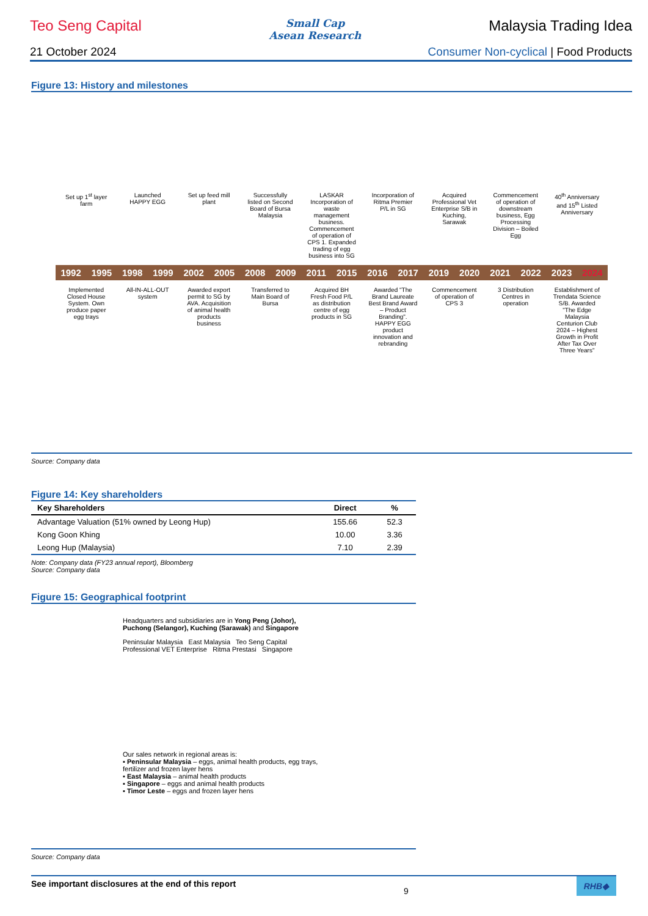Teo Seng Capital
Small Cap
Asean Research
Malaysia Trading Idea
21 October 2024 Consumer Non-cyclical | Food Products
Figure 13: History and milestones
Set up 1<sup>st</sup> layer farm
Launched HAPPY EGG
Set up feed mill plant
Successfully listed on Second Board of Bursa Malaysia
LASKAR Incorporation of waste management business. Commencement of operation of CPS 1. Expanded trading of egg business into SG
Incorporation of Ritma Premier P/L in SG
Acquired Professional Vet Enterprise S/B in Kuching, Sarawak
Commencement of operation of downstream business, Egg Processing Division – Boiled Egg
40<sup>th</sup> Anniversary and 15<sup>th</sup> Listed Anniversary
1992 1995 1998 1999 2002 2005 2008 2009 2011 2015 2016 2017 2019 2020 2021 2022 2023 2024
Implemented Closed House System. Own produce paper egg trays
All-IN-ALL-OUT system
Awarded export permit to SG by AVA. Acquisition of animal health products business
Transferred to Main Board of Bursa
Acquired BH Fresh Food P/L as distribution centre of egg products in SG
Awarded "The Brand Laureate Best Brand Award – Product Branding". HAPPY EGG product innovation and rebranding
Commencement of operation of CPS 3
3 Distribution Centres in operation
Establishment of Trendata Science S/B. Awarded "The Edge Malaysia Centurion Club 2024 – Highest Growth in Profit After Tax Over Three Years"
Source: Company data
Figure 14: Key shareholders
| Key Shareholders | Direct | % |
| --- | --- | --- |
| Advantage Valuation (51% owned by Leong Hup) | 155.66 | 52.3 |
| Kong Goon Khing | 10.00 | 3.36 |
| Leong Hup (Malaysia) | 7.10 | 2.39 |
Note: Company data (FY23 annual report), Bloomberg
Source: Company data
Figure 15: Geographical footprint
Headquarters and subsidiaries are in Yong Peng (Johor), Puchong (Selangor), Kuching (Sarawak) and Singapore
Peninsular Malaysia East Malaysia Teo Seng Capital Professional VET Enterprise Ritma Prestasi Singapore
Our sales network in regional areas is:
▪ Peninsular Malaysia – eggs, animal health products, egg trays, fertilizer and frozen layer hens
▪ East Malaysia – animal health products
▪ Singapore – eggs and animal health products
▪ Timor Leste – eggs and frozen layer hens
Source: Company data
See important disclosures at the end of this report 9 RHB◆